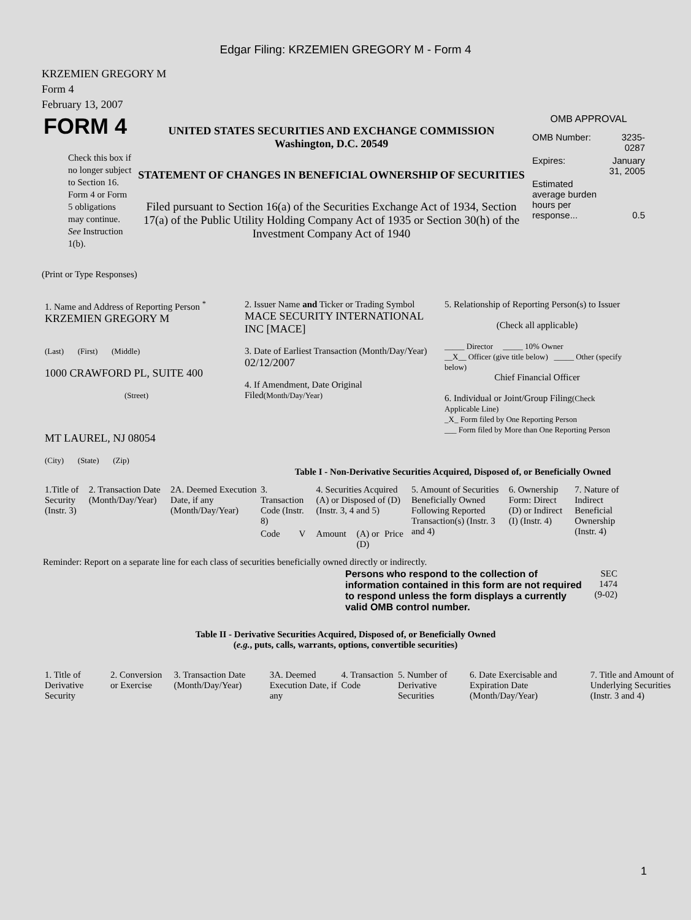Edgar Filing: KRZEMIEN GREGORY M - Form 4
KRZEMIEN GREGORY M
Form 4
February 13, 2007
| FORM 4 Check this box if no longer subject to Section 16. Form 4 or Form 5 obligations may continue. See Instruction 1(b). | UNITED STATES SECURITIES AND EXCHANGE COMMISSION Washington, D.C. 20549 STATEMENT OF CHANGES IN BENEFICIAL OWNERSHIP OF SECURITIES Filed pursuant to Section 16(a) of the Securities Exchange Act of 1934, Section 17(a) of the Public Utility Holding Company Act of 1935 or Section 30(h) of the Investment Company Act of 1940 | OMB APPROVAL / OMB Number: / 3235-0287 / / Expires: / January 31, 2005 / / Estimated average burden hours per response... / 0.5 / |
(Print or Type Responses)
| 1. Name and Address of Reporting Person <sup>*</sup> KRZEMIEN GREGORY M (Last) (First) (Middle) 1000 CRAWFORD PL, SUITE 400 (Street) MT LAUREL, NJ 08054 (City) (State) (Zip) | 2. Issuer Name and Ticker or Trading Symbol MACE SECURITY INTERNATIONAL INC [MACE] 3. Date of Earliest Transaction (Month/Day/Year) 02/12/2007 4. If Amendment, Date Original Filed (Month/Day/Year) | 5. Relationship of Reporting Person(s) to Issuer (Check all applicable) _____ Director _____ 10% Owner __X__ Officer (give title below) _____ Other (specify below) Chief Financial Officer 6. Individual or Joint/Group Filing (Check Applicable Line) _X_ Form filed by One Reporting Person ___ Form filed by More than One Reporting Person |
Table I - Non-Derivative Securities Acquired, Disposed of, or Beneficially Owned
| 1.Title of Security (Instr. 3) | 2. Transaction Date (Month/Day/Year) | 2A. Deemed Execution Date, if any (Month/Day/Year) | 3. Transaction Code (Instr. 8) | | 4. Securities Acquired (A) or Disposed of (D) (Instr. 3, 4 and 5) | | | 5. Amount of Securities Beneficially Owned Following Reported Transaction(s) (Instr. 3 and 4) | 6. Ownership Form: Direct (D) or Indirect (I) (Instr. 4) | 7. Nature of Indirect Beneficial Ownership (Instr. 4) |
| --- | --- | --- | --- | --- | --- | --- | --- | --- | --- | --- |
| | | | Code | V | Amount | (A) or (D) | Price | | | |
Reminder: Report on a separate line for each class of securities beneficially owned directly or indirectly.
| Persons who respond to the collection of information contained in this form are not required to respond unless the form displays a currently valid OMB control number. | SEC 1474 (9-02) |
Table II - Derivative Securities Acquired, Disposed of, or Beneficially Owned
(e.g., puts, calls, warrants, options, convertible securities)
| 1. Title of Derivative Security | 2. Conversion or Exercise | 3. Transaction Date (Month/Day/Year) | 3A. Deemed Execution Date, if any | 4. Transaction Code | 5. Number of Derivative Securities | 6. Date Exercisable and Expiration Date (Month/Day/Year) | 7. Title and Amount of Underlying Securities (Instr. 3 and 4) |
| --- | --- | --- | --- | --- | --- | --- | --- |
1